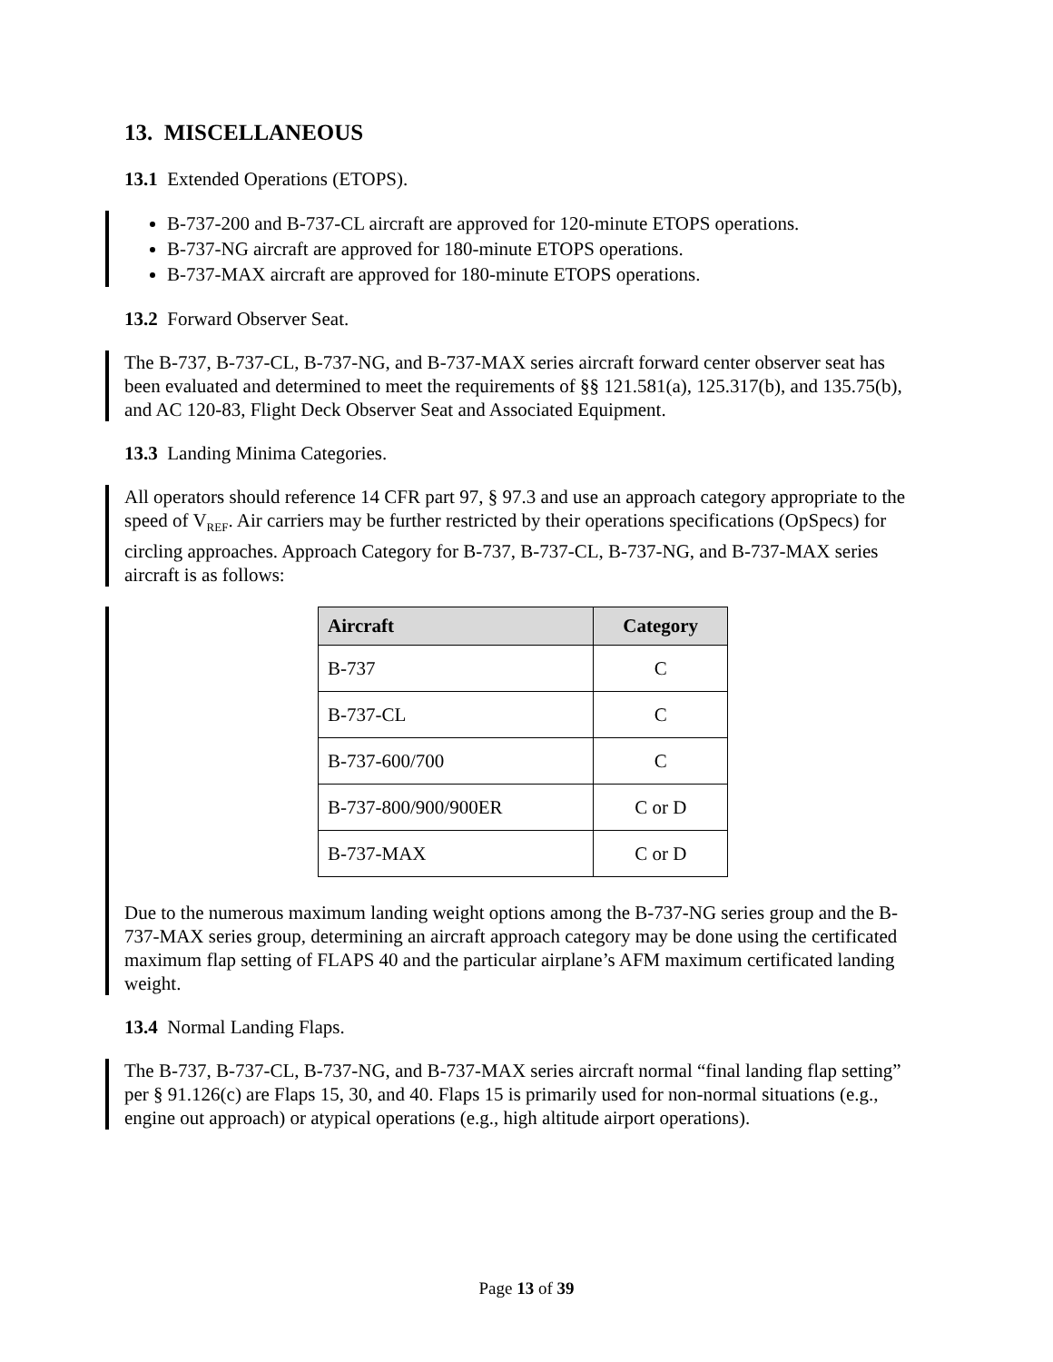13. MISCELLANEOUS
13.1 Extended Operations (ETOPS).
B-737-200 and B-737-CL aircraft are approved for 120-minute ETOPS operations.
B-737-NG aircraft are approved for 180-minute ETOPS operations.
B-737-MAX aircraft are approved for 180-minute ETOPS operations.
13.2 Forward Observer Seat.
The B-737, B-737-CL, B-737-NG, and B-737-MAX series aircraft forward center observer seat has been evaluated and determined to meet the requirements of §§ 121.581(a), 125.317(b), and 135.75(b), and AC 120-83, Flight Deck Observer Seat and Associated Equipment.
13.3 Landing Minima Categories.
All operators should reference 14 CFR part 97, § 97.3 and use an approach category appropriate to the speed of V<sub>REF</sub>. Air carriers may be further restricted by their operations specifications (OpSpecs) for circling approaches. Approach Category for B-737, B-737-CL, B-737-NG, and B-737-MAX series aircraft is as follows:
| Aircraft | Category |
| --- | --- |
| B-737 | C |
| B-737-CL | C |
| B-737-600/700 | C |
| B-737-800/900/900ER | C or D |
| B-737-MAX | C or D |
Due to the numerous maximum landing weight options among the B-737-NG series group and the B-737-MAX series group, determining an aircraft approach category may be done using the certificated maximum flap setting of FLAPS 40 and the particular airplane’s AFM maximum certificated landing weight.
13.4 Normal Landing Flaps.
The B-737, B-737-CL, B-737-NG, and B-737-MAX series aircraft normal “final landing flap setting” per § 91.126(c) are Flaps 15, 30, and 40. Flaps 15 is primarily used for non-normal situations (e.g., engine out approach) or atypical operations (e.g., high altitude airport operations).
Page 13 of 39